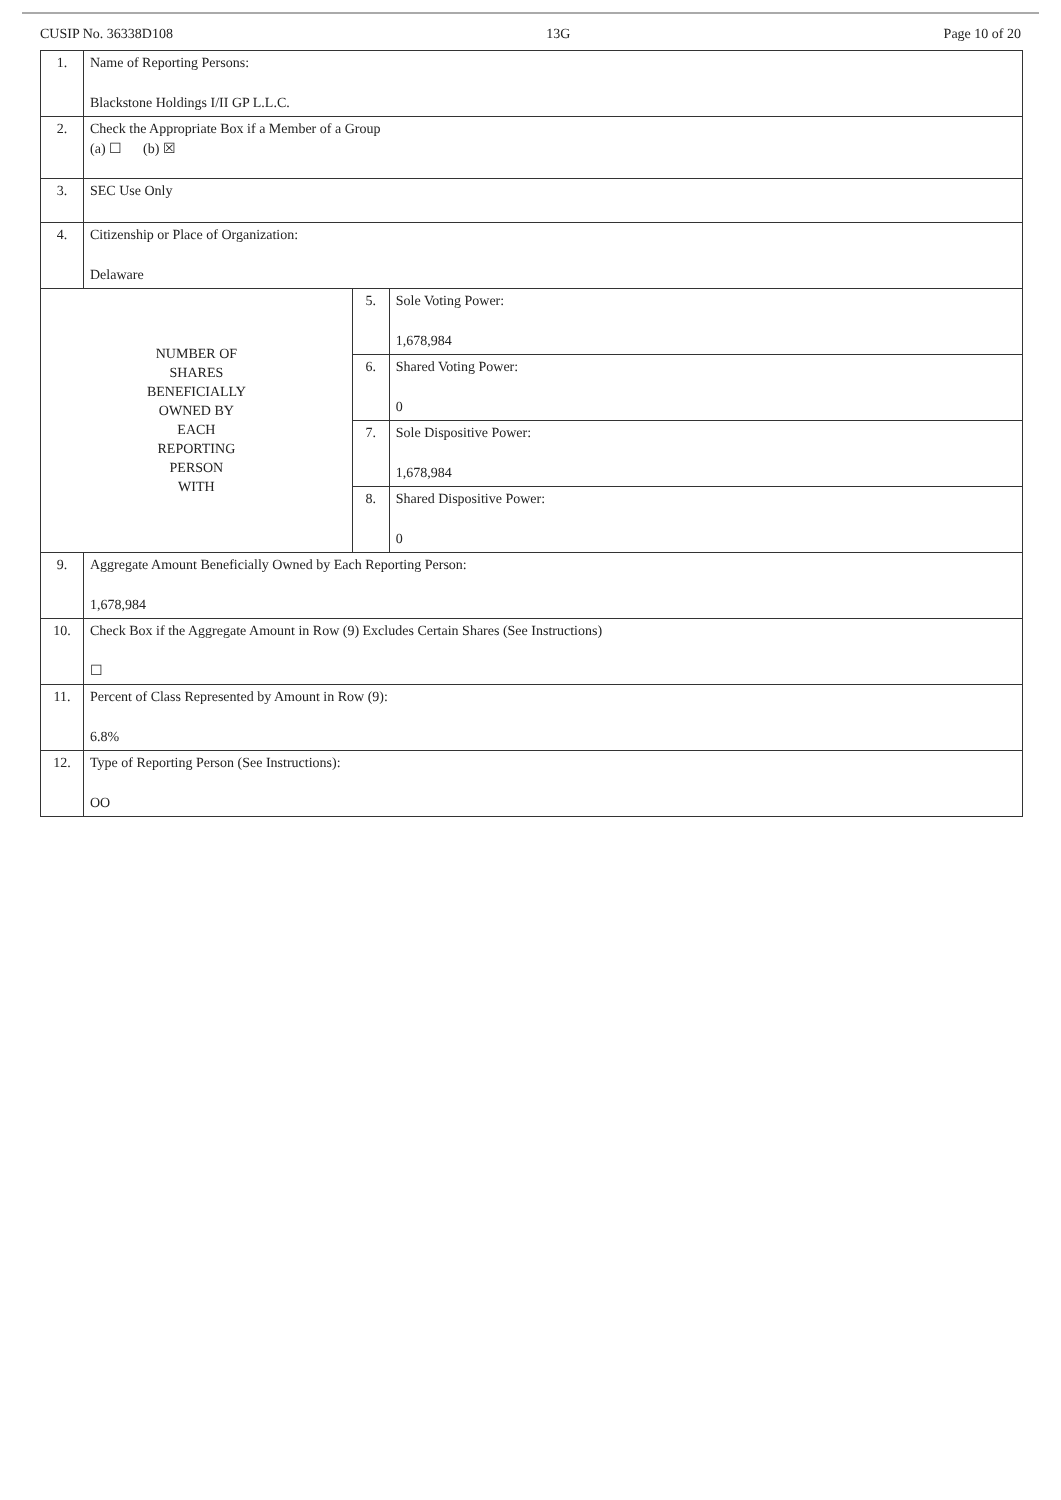CUSIP No. 36338D108 13G Page 10 of 20
| 1. | Name of Reporting Persons: Blackstone Holdings I/II GP L.L.C. | | |
| 2. | Check the Appropriate Box if a Member of a Group (a) ☐ (b) ☒ | | |
| 3. | SEC Use Only | | |
| 4. | Citizenship or Place of Organization: Delaware | | |
| NUMBER OF SHARES BENEFICIALLY OWNED BY EACH REPORTING PERSON WITH | | 5. | Sole Voting Power: 1,678,984 |
| | | 6. | Shared Voting Power: 0 |
| | | 7. | Sole Dispositive Power: 1,678,984 |
| | | 8. | Shared Dispositive Power: 0 |
| 9. | Aggregate Amount Beneficially Owned by Each Reporting Person: 1,678,984 | | |
| 10. | Check Box if the Aggregate Amount in Row (9) Excludes Certain Shares (See Instructions) ☐ | | |
| 11. | Percent of Class Represented by Amount in Row (9): 6.8% | | |
| 12. | Type of Reporting Person (See Instructions): OO | | |